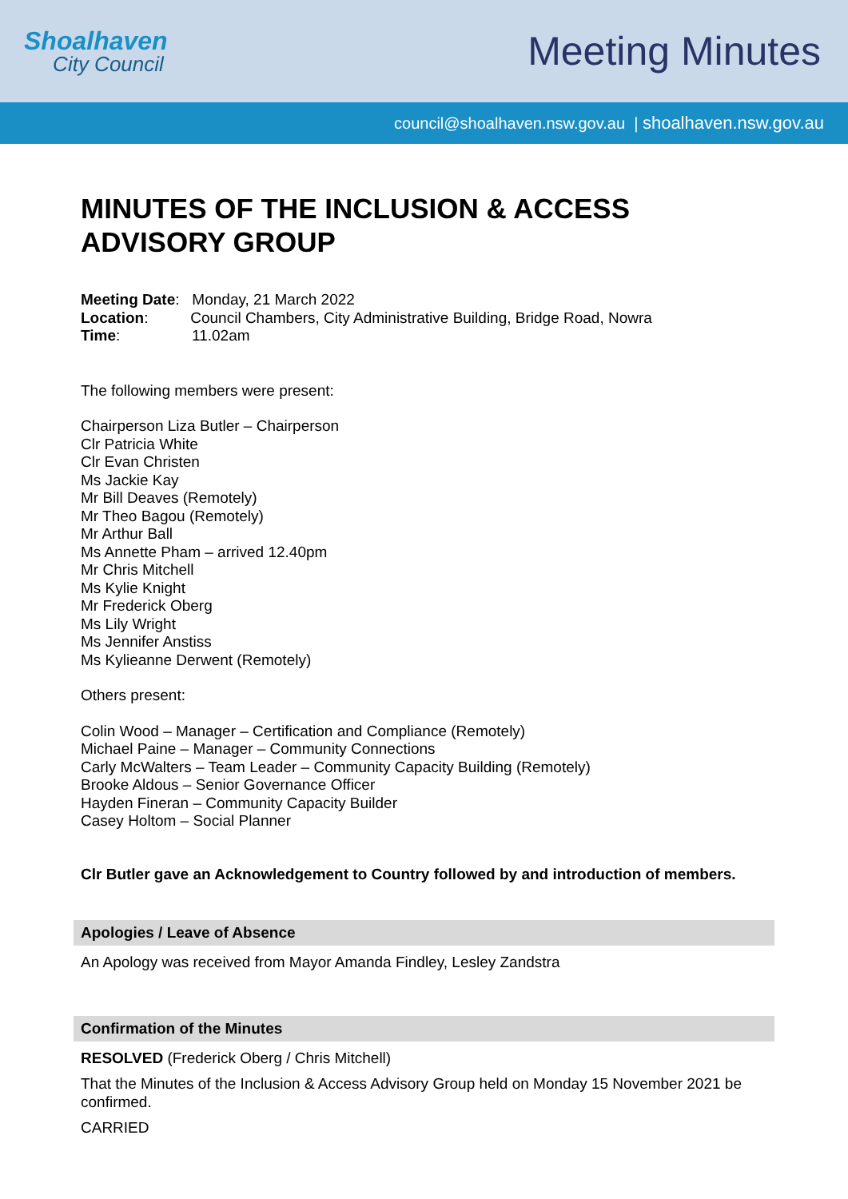Shoalhaven
City Council
Meeting Minutes
council@shoalhaven.nsw.gov.au | shoalhaven.nsw.gov.au
MINUTES OF THE INCLUSION & ACCESS ADVISORY GROUP
Meeting Date: Monday, 21 March 2022
Location: Council Chambers, City Administrative Building, Bridge Road, Nowra
Time: 11.02am
The following members were present:
Chairperson Liza Butler – Chairperson
Clr Patricia White
Clr Evan Christen
Ms Jackie Kay
Mr Bill Deaves (Remotely)
Mr Theo Bagou (Remotely)
Mr Arthur Ball
Ms Annette Pham – arrived 12.40pm
Mr Chris Mitchell
Ms Kylie Knight
Mr Frederick Oberg
Ms Lily Wright
Ms Jennifer Anstiss
Ms Kylieanne Derwent (Remotely)
Others present:
Colin Wood – Manager – Certification and Compliance (Remotely)
Michael Paine – Manager – Community Connections
Carly McWalters – Team Leader – Community Capacity Building (Remotely)
Brooke Aldous – Senior Governance Officer
Hayden Fineran – Community Capacity Builder
Casey Holtom – Social Planner
Clr Butler gave an Acknowledgement to Country followed by and introduction of members.
Apologies / Leave of Absence
An Apology was received from Mayor Amanda Findley, Lesley Zandstra
Confirmation of the Minutes
RESOLVED (Frederick Oberg / Chris Mitchell)
That the Minutes of the Inclusion & Access Advisory Group held on Monday 15 November 2021 be confirmed.
CARRIED